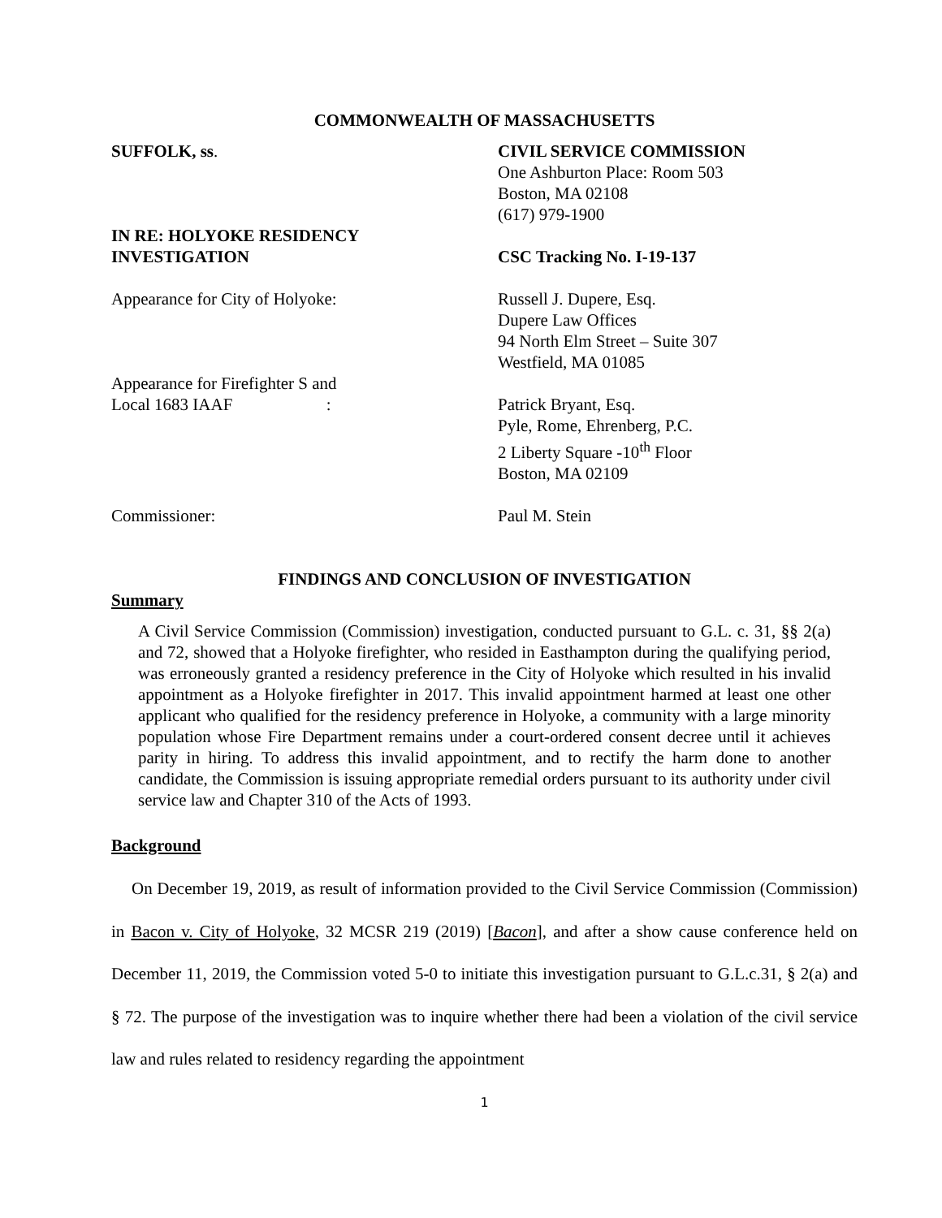COMMONWEALTH OF MASSACHUSETTS
SUFFOLK, ss. CIVIL SERVICE COMMISSION
One Ashburton Place: Room 503
Boston, MA 02108
(617) 979-1900
IN RE: HOLYOKE RESIDENCY
INVESTIGATION
CSC Tracking No. I-19-137
Appearance for City of Holyoke: Russell J. Dupere, Esq.
Dupere Law Offices
94 North Elm Street – Suite 307
Westfield, MA 01085
Appearance for Firefighter S and
Local 1683 IAAF :
Patrick Bryant, Esq.
Pyle, Rome, Ehrenberg, P.C.
2 Liberty Square -10<sup>th</sup> Floor
Boston, MA 02109
Commissioner: Paul M. Stein
FINDINGS AND CONCLUSION OF INVESTIGATION
Summary
A Civil Service Commission (Commission) investigation, conducted pursuant to G.L. c. 31, §§ 2(a) and 72, showed that a Holyoke firefighter, who resided in Easthampton during the qualifying period, was erroneously granted a residency preference in the City of Holyoke which resulted in his invalid appointment as a Holyoke firefighter in 2017. This invalid appointment harmed at least one other applicant who qualified for the residency preference in Holyoke, a community with a large minority population whose Fire Department remains under a court-ordered consent decree until it achieves parity in hiring. To address this invalid appointment, and to rectify the harm done to another candidate, the Commission is issuing appropriate remedial orders pursuant to its authority under civil service law and Chapter 310 of the Acts of 1993.
Background
On December 19, 2019, as result of information provided to the Civil Service Commission (Commission) in Bacon v. City of Holyoke, 32 MCSR 219 (2019) [Bacon], and after a show cause conference held on December 11, 2019, the Commission voted 5-0 to initiate this investigation pursuant to G.L.c.31, § 2(a) and § 72. The purpose of the investigation was to inquire whether there had been a violation of the civil service law and rules related to residency regarding the appointment
1